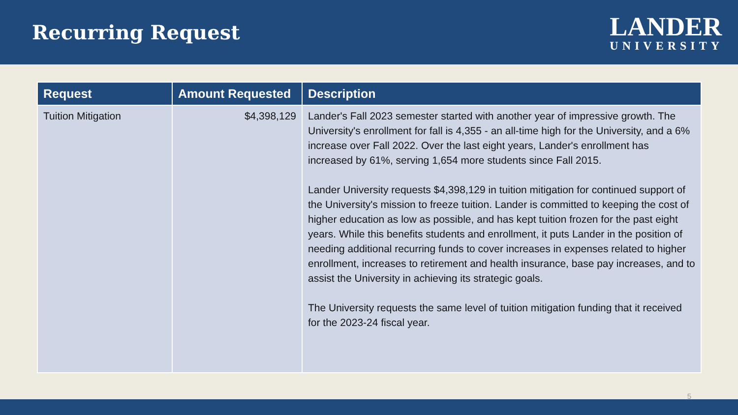Recurring Request
LANDER
UNIVERSITY
| Request | Amount Requested | Description |
| --- | --- | --- |
| Tuition Mitigation | $4,398,129 | Lander's Fall 2023 semester started with another year of impressive growth. The University's enrollment for fall is 4,355 - an all-time high for the University, and a 6% increase over Fall 2022. Over the last eight years, Lander's enrollment has increased by 61%, serving 1,654 more students since Fall 2015. Lander University requests $4,398,129 in tuition mitigation for continued support of the University's mission to freeze tuition. Lander is committed to keeping the cost of higher education as low as possible, and has kept tuition frozen for the past eight years. While this benefits students and enrollment, it puts Lander in the position of needing additional recurring funds to cover increases in expenses related to higher enrollment, increases to retirement and health insurance, base pay increases, and to assist the University in achieving its strategic goals. The University requests the same level of tuition mitigation funding that it received for the 2023-24 fiscal year. |
5